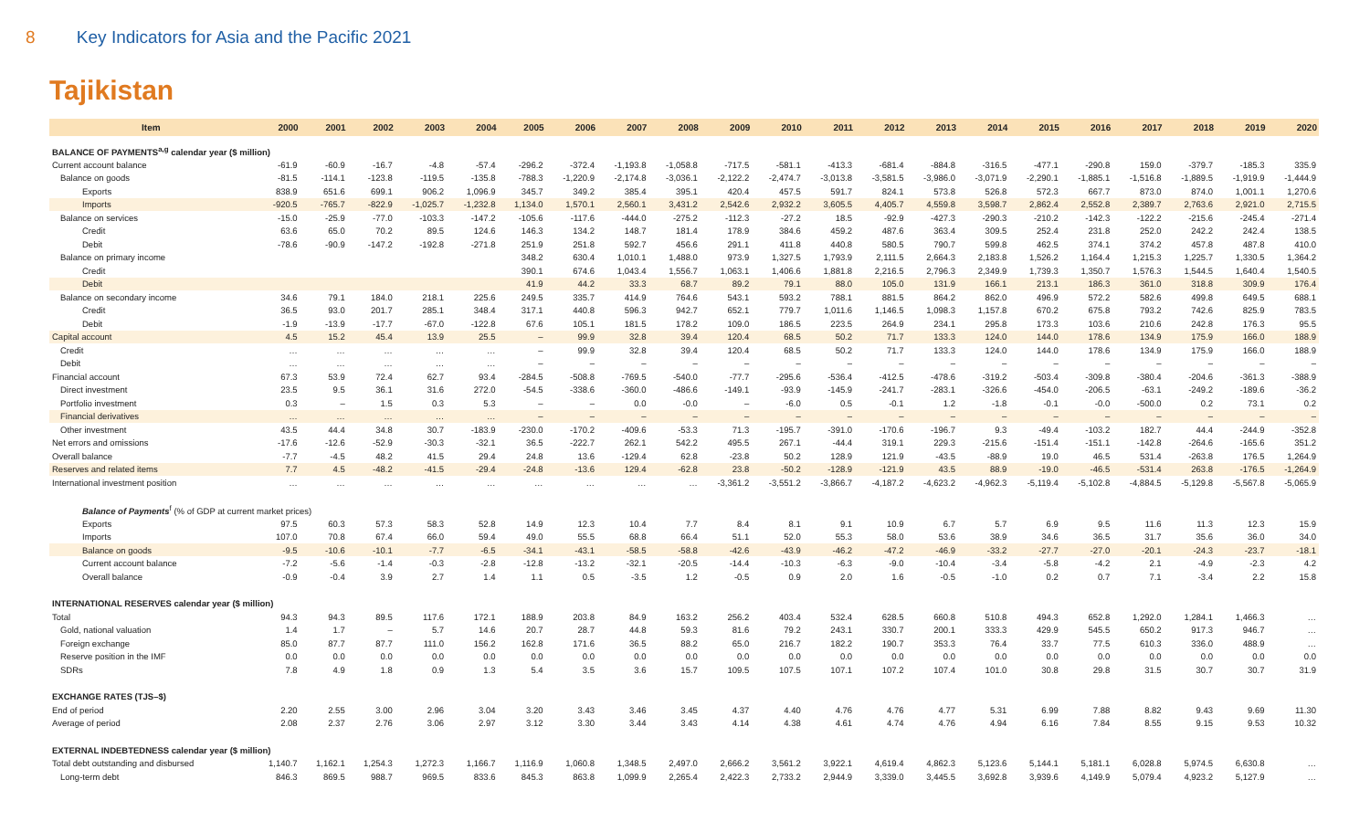8 Key Indicators for Asia and the Pacific 2021
Tajikistan
| Item | 2000 | 2001 | 2002 | 2003 | 2004 | 2005 | 2006 | 2007 | 2008 | 2009 | 2010 | 2011 | 2012 | 2013 | 2014 | 2015 | 2016 | 2017 | 2018 | 2019 | 2020 |
| --- | --- | --- | --- | --- | --- | --- | --- | --- | --- | --- | --- | --- | --- | --- | --- | --- | --- | --- | --- | --- | --- |
| BALANCE OF PAYMENTS<sup>a,g</sup> calendar year ($ million) | | | | | | | | | | | | | | | | | | | | | |
| Current account balance | -61.9 | -60.9 | -16.7 | -4.8 | -57.4 | -296.2 | -372.4 | -1,193.8 | -1,058.8 | -717.5 | -581.1 | -413.3 | -681.4 | -884.8 | -316.5 | -477.1 | -290.8 | 159.0 | -379.7 | -185.3 | 335.9 |
| Balance on goods | -81.5 | -114.1 | -123.8 | -119.5 | -135.8 | -788.3 | -1,220.9 | -2,174.8 | -3,036.1 | -2,122.2 | -2,474.7 | -3,013.8 | -3,581.5 | -3,986.0 | -3,071.9 | -2,290.1 | -1,885.1 | -1,516.8 | -1,889.5 | -1,919.9 | -1,444.9 |
| Exports | 838.9 | 651.6 | 699.1 | 906.2 | 1,096.9 | 345.7 | 349.2 | 385.4 | 395.1 | 420.4 | 457.5 | 591.7 | 824.1 | 573.8 | 526.8 | 572.3 | 667.7 | 873.0 | 874.0 | 1,001.1 | 1,270.6 |
| Imports | -920.5 | -765.7 | -822.9 | -1,025.7 | -1,232.8 | 1,134.0 | 1,570.1 | 2,560.1 | 3,431.2 | 2,542.6 | 2,932.2 | 3,605.5 | 4,405.7 | 4,559.8 | 3,598.7 | 2,862.4 | 2,552.8 | 2,389.7 | 2,763.6 | 2,921.0 | 2,715.5 |
| Balance on services | -15.0 | -25.9 | -77.0 | -103.3 | -147.2 | -105.6 | -117.6 | -444.0 | -275.2 | -112.3 | -27.2 | 18.5 | -92.9 | -427.3 | -290.3 | -210.2 | -142.3 | -122.2 | -215.6 | -245.4 | -271.4 |
| Credit | 63.6 | 65.0 | 70.2 | 89.5 | 124.6 | 146.3 | 134.2 | 148.7 | 181.4 | 178.9 | 384.6 | 459.2 | 487.6 | 363.4 | 309.5 | 252.4 | 231.8 | 252.0 | 242.2 | 242.4 | 138.5 |
| Debit | -78.6 | -90.9 | -147.2 | -192.8 | -271.8 | 251.9 | 251.8 | 592.7 | 456.6 | 291.1 | 411.8 | 440.8 | 580.5 | 790.7 | 599.8 | 462.5 | 374.1 | 374.2 | 457.8 | 487.8 | 410.0 |
| Balance on primary income | | | | | | 348.2 | 630.4 | 1,010.1 | 1,488.0 | 973.9 | 1,327.5 | 1,793.9 | 2,111.5 | 2,664.3 | 2,183.8 | 1,526.2 | 1,164.4 | 1,215.3 | 1,225.7 | 1,330.5 | 1,364.2 |
| Credit | | | | | | 390.1 | 674.6 | 1,043.4 | 1,556.7 | 1,063.1 | 1,406.6 | 1,881.8 | 2,216.5 | 2,796.3 | 2,349.9 | 1,739.3 | 1,350.7 | 1,576.3 | 1,544.5 | 1,640.4 | 1,540.5 |
| Debit | | | | | | 41.9 | 44.2 | 33.3 | 68.7 | 89.2 | 79.1 | 88.0 | 105.0 | 131.9 | 166.1 | 213.1 | 186.3 | 361.0 | 318.8 | 309.9 | 176.4 |
| Balance on secondary income | 34.6 | 79.1 | 184.0 | 218.1 | 225.6 | 249.5 | 335.7 | 414.9 | 764.6 | 543.1 | 593.2 | 788.1 | 881.5 | 864.2 | 862.0 | 496.9 | 572.2 | 582.6 | 499.8 | 649.5 | 688.1 |
| Credit | 36.5 | 93.0 | 201.7 | 285.1 | 348.4 | 317.1 | 440.8 | 596.3 | 942.7 | 652.1 | 779.7 | 1,011.6 | 1,146.5 | 1,098.3 | 1,157.8 | 670.2 | 675.8 | 793.2 | 742.6 | 825.9 | 783.5 |
| Debit | -1.9 | -13.9 | -17.7 | -67.0 | -122.8 | 67.6 | 105.1 | 181.5 | 178.2 | 109.0 | 186.5 | 223.5 | 264.9 | 234.1 | 295.8 | 173.3 | 103.6 | 210.6 | 242.8 | 176.3 | 95.5 |
| Capital account | 4.5 | 15.2 | 45.4 | 13.9 | 25.5 | – | 99.9 | 32.8 | 39.4 | 120.4 | 68.5 | 50.2 | 71.7 | 133.3 | 124.0 | 144.0 | 178.6 | 134.9 | 175.9 | 166.0 | 188.9 |
| Credit | … | … | … | … | … | – | 99.9 | 32.8 | 39.4 | 120.4 | 68.5 | 50.2 | 71.7 | 133.3 | 124.0 | 144.0 | 178.6 | 134.9 | 175.9 | 166.0 | 188.9 |
| Debit | … | … | … | … | … | – | – | – | – | – | – | – | – | – | – | – | – | – | – | – | – |
| Financial account | 67.3 | 53.9 | 72.4 | 62.7 | 93.4 | -284.5 | -508.8 | -769.5 | -540.0 | -77.7 | -295.6 | -536.4 | -412.5 | -478.6 | -319.2 | -503.4 | -309.8 | -380.4 | -204.6 | -361.3 | -388.9 |
| Direct investment | 23.5 | 9.5 | 36.1 | 31.6 | 272.0 | -54.5 | -338.6 | -360.0 | -486.6 | -149.1 | -93.9 | -145.9 | -241.7 | -283.1 | -326.6 | -454.0 | -206.5 | -63.1 | -249.2 | -189.6 | -36.2 |
| Portfolio investment | 0.3 | – | 1.5 | 0.3 | 5.3 | – | – | 0.0 | -0.0 | – | -6.0 | 0.5 | -0.1 | 1.2 | -1.8 | -0.1 | -0.0 | -500.0 | 0.2 | 73.1 | 0.2 |
| Financial derivatives | … | … | … | … | … | – | – | – | – | – | – | – | – | – | – | – | – | – | – | – | – |
| Other investment | 43.5 | 44.4 | 34.8 | 30.7 | -183.9 | -230.0 | -170.2 | -409.6 | -53.3 | 71.3 | -195.7 | -391.0 | -170.6 | -196.7 | 9.3 | -49.4 | -103.2 | 182.7 | 44.4 | -244.9 | -352.8 |
| Net errors and omissions | -17.6 | -12.6 | -52.9 | -30.3 | -32.1 | 36.5 | -222.7 | 262.1 | 542.2 | 495.5 | 267.1 | -44.4 | 319.1 | 229.3 | -215.6 | -151.4 | -151.1 | -142.8 | -264.6 | -165.6 | 351.2 |
| Overall balance | -7.7 | -4.5 | 48.2 | 41.5 | 29.4 | 24.8 | 13.6 | -129.4 | 62.8 | -23.8 | 50.2 | 128.9 | 121.9 | -43.5 | -88.9 | 19.0 | 46.5 | 531.4 | -263.8 | 176.5 | 1,264.9 |
| Reserves and related items | 7.7 | 4.5 | -48.2 | -41.5 | -29.4 | -24.8 | -13.6 | 129.4 | -62.8 | 23.8 | -50.2 | -128.9 | -121.9 | 43.5 | 88.9 | -19.0 | -46.5 | -531.4 | 263.8 | -176.5 | -1,264.9 |
| International investment position | … | … | … | … | … | … | … | … | … | -3,361.2 | -3,551.2 | -3,866.7 | -4,187.2 | -4,623.2 | -4,962.3 | -5,119.4 | -5,102.8 | -4,884.5 | -5,129.8 | -5,567.8 | -5,065.9 |
| Balance of Payments<sup>f</sup> (% of GDP at current market prices) | | | | | | | | | | | | | | | | | | | | | |
| Exports | 97.5 | 60.3 | 57.3 | 58.3 | 52.8 | 14.9 | 12.3 | 10.4 | 7.7 | 8.4 | 8.1 | 9.1 | 10.9 | 6.7 | 5.7 | 6.9 | 9.5 | 11.6 | 11.3 | 12.3 | 15.9 |
| Imports | 107.0 | 70.8 | 67.4 | 66.0 | 59.4 | 49.0 | 55.5 | 68.8 | 66.4 | 51.1 | 52.0 | 55.3 | 58.0 | 53.6 | 38.9 | 34.6 | 36.5 | 31.7 | 35.6 | 36.0 | 34.0 |
| Balance on goods | -9.5 | -10.6 | -10.1 | -7.7 | -6.5 | -34.1 | -43.1 | -58.5 | -58.8 | -42.6 | -43.9 | -46.2 | -47.2 | -46.9 | -33.2 | -27.7 | -27.0 | -20.1 | -24.3 | -23.7 | -18.1 |
| Current account balance | -7.2 | -5.6 | -1.4 | -0.3 | -2.8 | -12.8 | -13.2 | -32.1 | -20.5 | -14.4 | -10.3 | -6.3 | -9.0 | -10.4 | -3.4 | -5.8 | -4.2 | 2.1 | -4.9 | -2.3 | 4.2 |
| Overall balance | -0.9 | -0.4 | 3.9 | 2.7 | 1.4 | 1.1 | 0.5 | -3.5 | 1.2 | -0.5 | 0.9 | 2.0 | 1.6 | -0.5 | -1.0 | 0.2 | 0.7 | 7.1 | -3.4 | 2.2 | 15.8 |
| INTERNATIONAL RESERVES calendar year ($ million) | | | | | | | | | | | | | | | | | | | | | |
| Total | 94.3 | 94.3 | 89.5 | 117.6 | 172.1 | 188.9 | 203.8 | 84.9 | 163.2 | 256.2 | 403.4 | 532.4 | 628.5 | 660.8 | 510.8 | 494.3 | 652.8 | 1,292.0 | 1,284.1 | 1,466.3 | … |
| Gold, national valuation | 1.4 | 1.7 | – | 5.7 | 14.6 | 20.7 | 28.7 | 44.8 | 59.3 | 81.6 | 79.2 | 243.1 | 330.7 | 200.1 | 333.3 | 429.9 | 545.5 | 650.2 | 917.3 | 946.7 | … |
| Foreign exchange | 85.0 | 87.7 | 87.7 | 111.0 | 156.2 | 162.8 | 171.6 | 36.5 | 88.2 | 65.0 | 216.7 | 182.2 | 190.7 | 353.3 | 76.4 | 33.7 | 77.5 | 610.3 | 336.0 | 488.9 | … |
| Reserve position in the IMF | 0.0 | 0.0 | 0.0 | 0.0 | 0.0 | 0.0 | 0.0 | 0.0 | 0.0 | 0.0 | 0.0 | 0.0 | 0.0 | 0.0 | 0.0 | 0.0 | 0.0 | 0.0 | 0.0 | 0.0 | 0.0 |
| SDRs | 7.8 | 4.9 | 1.8 | 0.9 | 1.3 | 5.4 | 3.5 | 3.6 | 15.7 | 109.5 | 107.5 | 107.1 | 107.2 | 107.4 | 101.0 | 30.8 | 29.8 | 31.5 | 30.7 | 30.7 | 31.9 |
| EXCHANGE RATES (TJS–$) | | | | | | | | | | | | | | | | | | | | | |
| End of period | 2.20 | 2.55 | 3.00 | 2.96 | 3.04 | 3.20 | 3.43 | 3.46 | 3.45 | 4.37 | 4.40 | 4.76 | 4.76 | 4.77 | 5.31 | 6.99 | 7.88 | 8.82 | 9.43 | 9.69 | 11.30 |
| Average of period | 2.08 | 2.37 | 2.76 | 3.06 | 2.97 | 3.12 | 3.30 | 3.44 | 3.43 | 4.14 | 4.38 | 4.61 | 4.74 | 4.76 | 4.94 | 6.16 | 7.84 | 8.55 | 9.15 | 9.53 | 10.32 |
| EXTERNAL INDEBTEDNESS calendar year ($ million) | | | | | | | | | | | | | | | | | | | | | |
| Total debt outstanding and disbursed | 1,140.7 | 1,162.1 | 1,254.3 | 1,272.3 | 1,166.7 | 1,116.9 | 1,060.8 | 1,348.5 | 2,497.0 | 2,666.2 | 3,561.2 | 3,922.1 | 4,619.4 | 4,862.3 | 5,123.6 | 5,144.1 | 5,181.1 | 6,028.8 | 5,974.5 | 6,630.8 | … |
| Long-term debt | 846.3 | 869.5 | 988.7 | 969.5 | 833.6 | 845.3 | 863.8 | 1,099.9 | 2,265.4 | 2,422.3 | 2,733.2 | 2,944.9 | 3,339.0 | 3,445.5 | 3,692.8 | 3,939.6 | 4,149.9 | 5,079.4 | 4,923.2 | 5,127.9 | … |